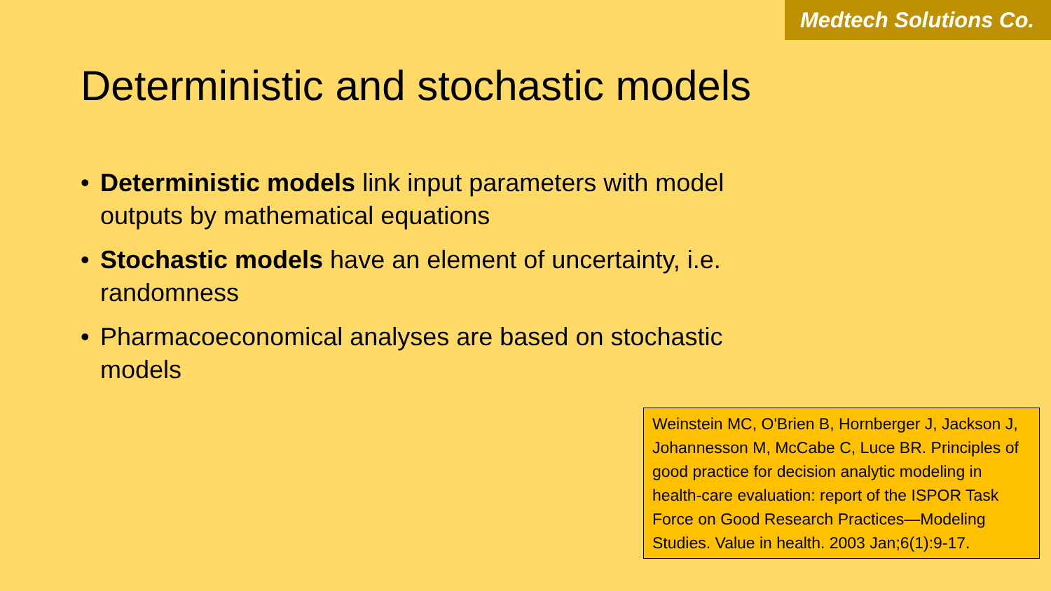Medtech Solutions Co.
Deterministic and stochastic models
• Deterministic models link input parameters with model outputs by mathematical equations
• Stochastic models have an element of uncertainty, i.e. randomness
• Pharmacoeconomical analyses are based on stochastic models
Weinstein MC, O'Brien B, Hornberger J, Jackson J, Johannesson M, McCabe C, Luce BR. Principles of good practice for decision analytic modeling in health-care evaluation: report of the ISPOR Task Force on Good Research Practices—Modeling Studies. Value in health. 2003 Jan;6(1):9-17.